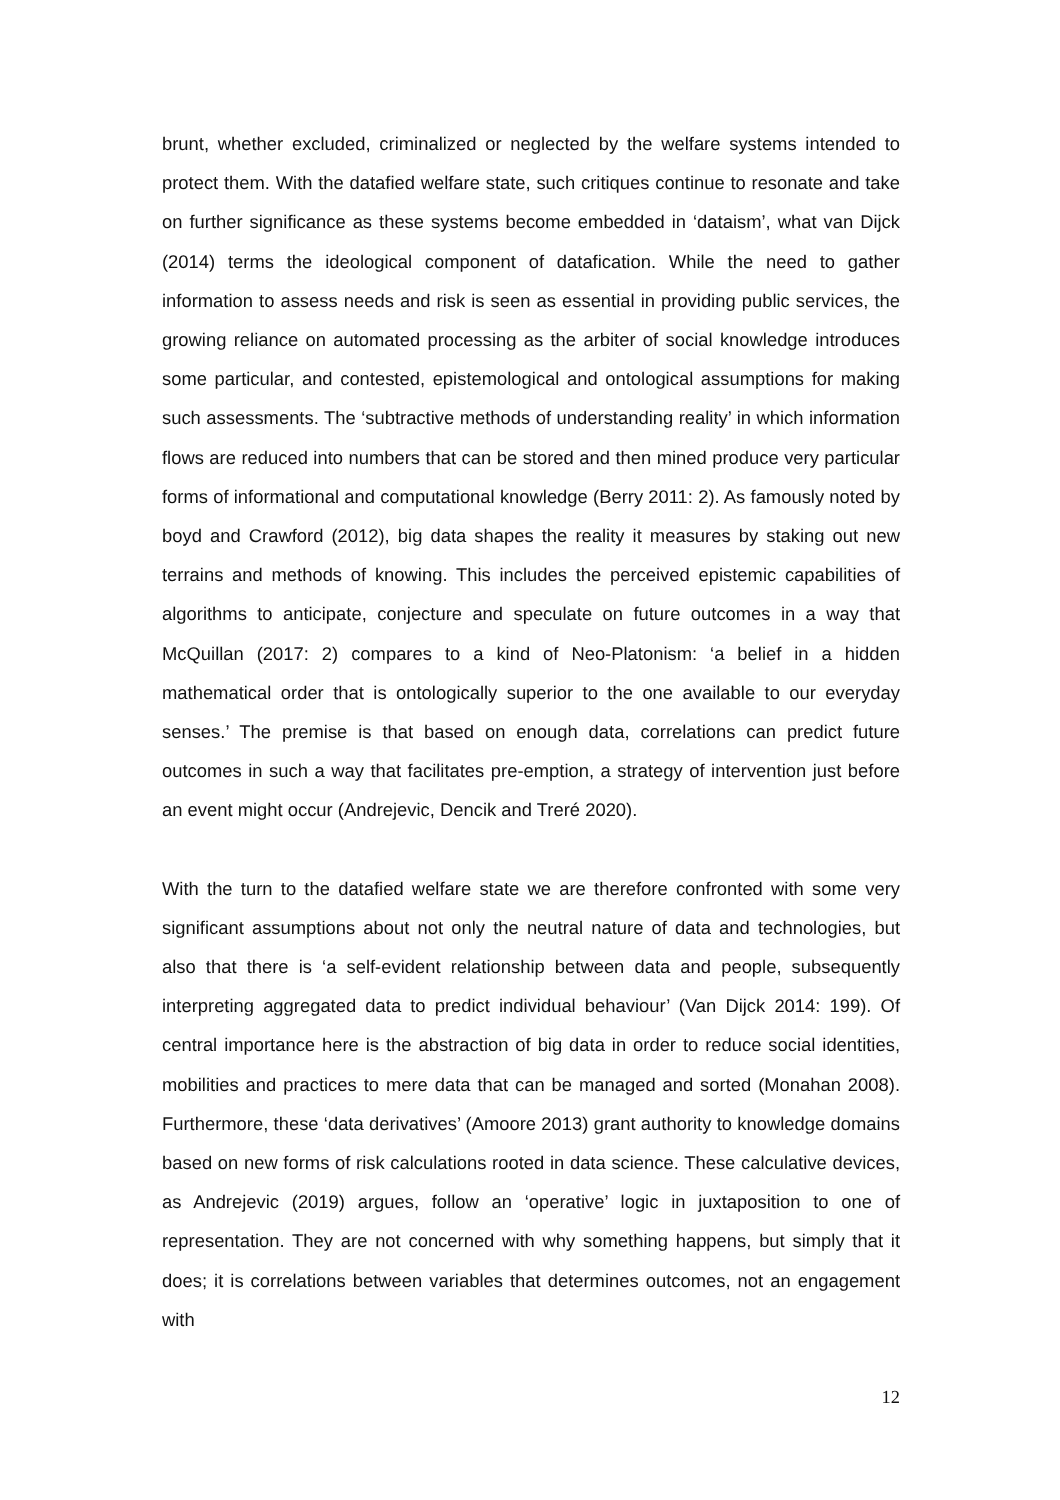brunt, whether excluded, criminalized or neglected by the welfare systems intended to protect them. With the datafied welfare state, such critiques continue to resonate and take on further significance as these systems become embedded in ‘dataism’, what van Dijck (2014) terms the ideological component of datafication. While the need to gather information to assess needs and risk is seen as essential in providing public services, the growing reliance on automated processing as the arbiter of social knowledge introduces some particular, and contested, epistemological and ontological assumptions for making such assessments. The ‘subtractive methods of understanding reality’ in which information flows are reduced into numbers that can be stored and then mined produce very particular forms of informational and computational knowledge (Berry 2011: 2). As famously noted by boyd and Crawford (2012), big data shapes the reality it measures by staking out new terrains and methods of knowing. This includes the perceived epistemic capabilities of algorithms to anticipate, conjecture and speculate on future outcomes in a way that McQuillan (2017: 2) compares to a kind of Neo-Platonism: ‘a belief in a hidden mathematical order that is ontologically superior to the one available to our everyday senses.’ The premise is that based on enough data, correlations can predict future outcomes in such a way that facilitates pre-emption, a strategy of intervention just before an event might occur (Andrejevic, Dencik and Treré 2020).
With the turn to the datafied welfare state we are therefore confronted with some very significant assumptions about not only the neutral nature of data and technologies, but also that there is ‘a self-evident relationship between data and people, subsequently interpreting aggregated data to predict individual behaviour’ (Van Dijck 2014: 199). Of central importance here is the abstraction of big data in order to reduce social identities, mobilities and practices to mere data that can be managed and sorted (Monahan 2008). Furthermore, these ‘data derivatives’ (Amoore 2013) grant authority to knowledge domains based on new forms of risk calculations rooted in data science. These calculative devices, as Andrejevic (2019) argues, follow an ‘operative’ logic in juxtaposition to one of representation. They are not concerned with why something happens, but simply that it does; it is correlations between variables that determines outcomes, not an engagement with
12